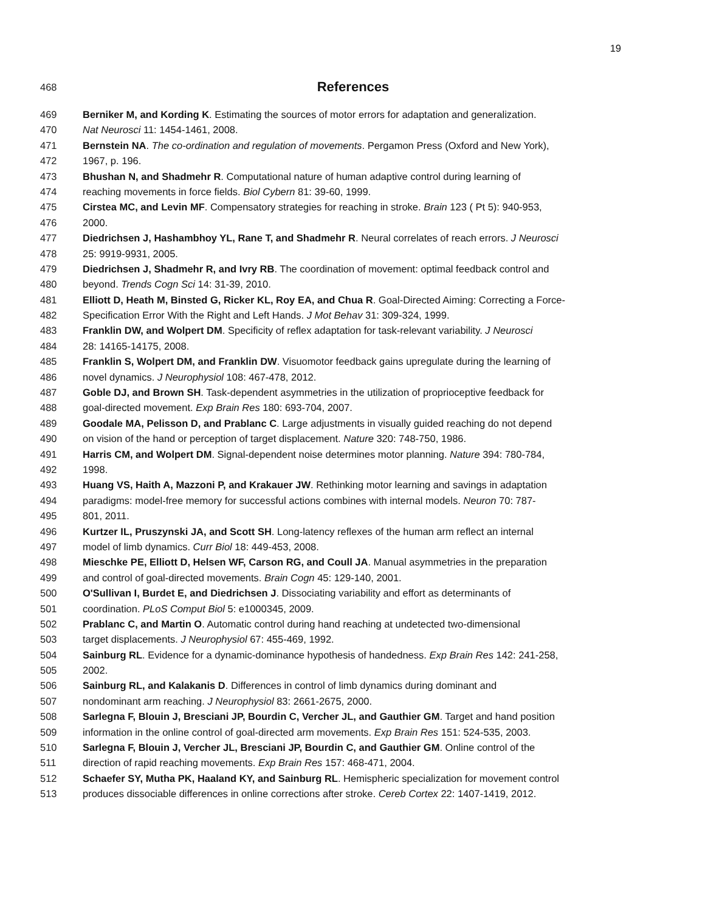19
468 References
469 Berniker M, and Kording K. Estimating the sources of motor errors for adaptation and generalization.
470 Nat Neurosci 11: 1454-1461, 2008.
471 Bernstein NA. The co-ordination and regulation of movements. Pergamon Press (Oxford and New York),
472 1967, p. 196.
473 Bhushan N, and Shadmehr R. Computational nature of human adaptive control during learning of
474 reaching movements in force fields. Biol Cybern 81: 39-60, 1999.
475 Cirstea MC, and Levin MF. Compensatory strategies for reaching in stroke. Brain 123 ( Pt 5): 940-953,
476 2000.
477 Diedrichsen J, Hashambhoy YL, Rane T, and Shadmehr R. Neural correlates of reach errors. J Neurosci
478 25: 9919-9931, 2005.
479 Diedrichsen J, Shadmehr R, and Ivry RB. The coordination of movement: optimal feedback control and
480 beyond. Trends Cogn Sci 14: 31-39, 2010.
481 Elliott D, Heath M, Binsted G, Ricker KL, Roy EA, and Chua R. Goal-Directed Aiming: Correcting a Force-
482 Specification Error With the Right and Left Hands. J Mot Behav 31: 309-324, 1999.
483 Franklin DW, and Wolpert DM. Specificity of reflex adaptation for task-relevant variability. J Neurosci
484 28: 14165-14175, 2008.
485 Franklin S, Wolpert DM, and Franklin DW. Visuomotor feedback gains upregulate during the learning of
486 novel dynamics. J Neurophysiol 108: 467-478, 2012.
487 Goble DJ, and Brown SH. Task-dependent asymmetries in the utilization of proprioceptive feedback for
488 goal-directed movement. Exp Brain Res 180: 693-704, 2007.
489 Goodale MA, Pelisson D, and Prablanc C. Large adjustments in visually guided reaching do not depend
490 on vision of the hand or perception of target displacement. Nature 320: 748-750, 1986.
491 Harris CM, and Wolpert DM. Signal-dependent noise determines motor planning. Nature 394: 780-784,
492 1998.
493 Huang VS, Haith A, Mazzoni P, and Krakauer JW. Rethinking motor learning and savings in adaptation
494 paradigms: model-free memory for successful actions combines with internal models. Neuron 70: 787-
495 801, 2011.
496 Kurtzer IL, Pruszynski JA, and Scott SH. Long-latency reflexes of the human arm reflect an internal
497 model of limb dynamics. Curr Biol 18: 449-453, 2008.
498 Mieschke PE, Elliott D, Helsen WF, Carson RG, and Coull JA. Manual asymmetries in the preparation
499 and control of goal-directed movements. Brain Cogn 45: 129-140, 2001.
500 O'Sullivan I, Burdet E, and Diedrichsen J. Dissociating variability and effort as determinants of
501 coordination. PLoS Comput Biol 5: e1000345, 2009.
502 Prablanc C, and Martin O. Automatic control during hand reaching at undetected two-dimensional
503 target displacements. J Neurophysiol 67: 455-469, 1992.
504 Sainburg RL. Evidence for a dynamic-dominance hypothesis of handedness. Exp Brain Res 142: 241-258,
505 2002.
506 Sainburg RL, and Kalakanis D. Differences in control of limb dynamics during dominant and
507 nondominant arm reaching. J Neurophysiol 83: 2661-2675, 2000.
508 Sarlegna F, Blouin J, Bresciani JP, Bourdin C, Vercher JL, and Gauthier GM. Target and hand position
509 information in the online control of goal-directed arm movements. Exp Brain Res 151: 524-535, 2003.
510 Sarlegna F, Blouin J, Vercher JL, Bresciani JP, Bourdin C, and Gauthier GM. Online control of the
511 direction of rapid reaching movements. Exp Brain Res 157: 468-471, 2004.
512 Schaefer SY, Mutha PK, Haaland KY, and Sainburg RL. Hemispheric specialization for movement control
513 produces dissociable differences in online corrections after stroke. Cereb Cortex 22: 1407-1419, 2012.